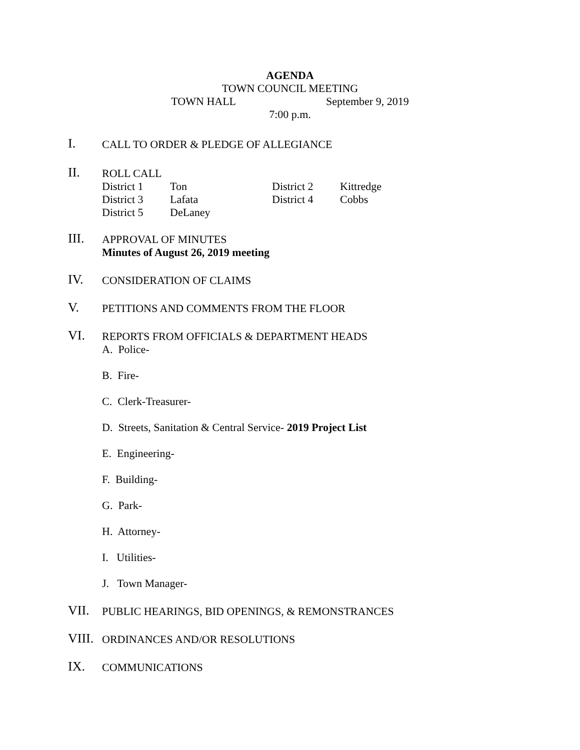AGENDA
TOWN COUNCIL MEETING
TOWN HALL September 9, 2019
7:00 p.m.
I.
CALL TO ORDER & PLEDGE OF ALLEGIANCE
II.
ROLL CALL
| District 1 | Ton | District 2 | Kittredge |
| District 3 | Lafata | District 4 | Cobbs |
| District 5 | DeLaney | | |
III.
APPROVAL OF MINUTES
Minutes of August 26, 2019 meeting
IV.
CONSIDERATION OF CLAIMS
V.
PETITIONS AND COMMENTS FROM THE FLOOR
VI.
REPORTS FROM OFFICIALS & DEPARTMENT HEADS
A. Police-
B. Fire-
C. Clerk-Treasurer-
D. Streets, Sanitation & Central Service- 2019 Project List
E. Engineering-
F. Building-
G. Park-
H. Attorney-
I. Utilities-
J. Town Manager-
VII.
PUBLIC HEARINGS, BID OPENINGS, & REMONSTRANCES
VIII.
ORDINANCES AND/OR RESOLUTIONS
IX.
COMMUNICATIONS